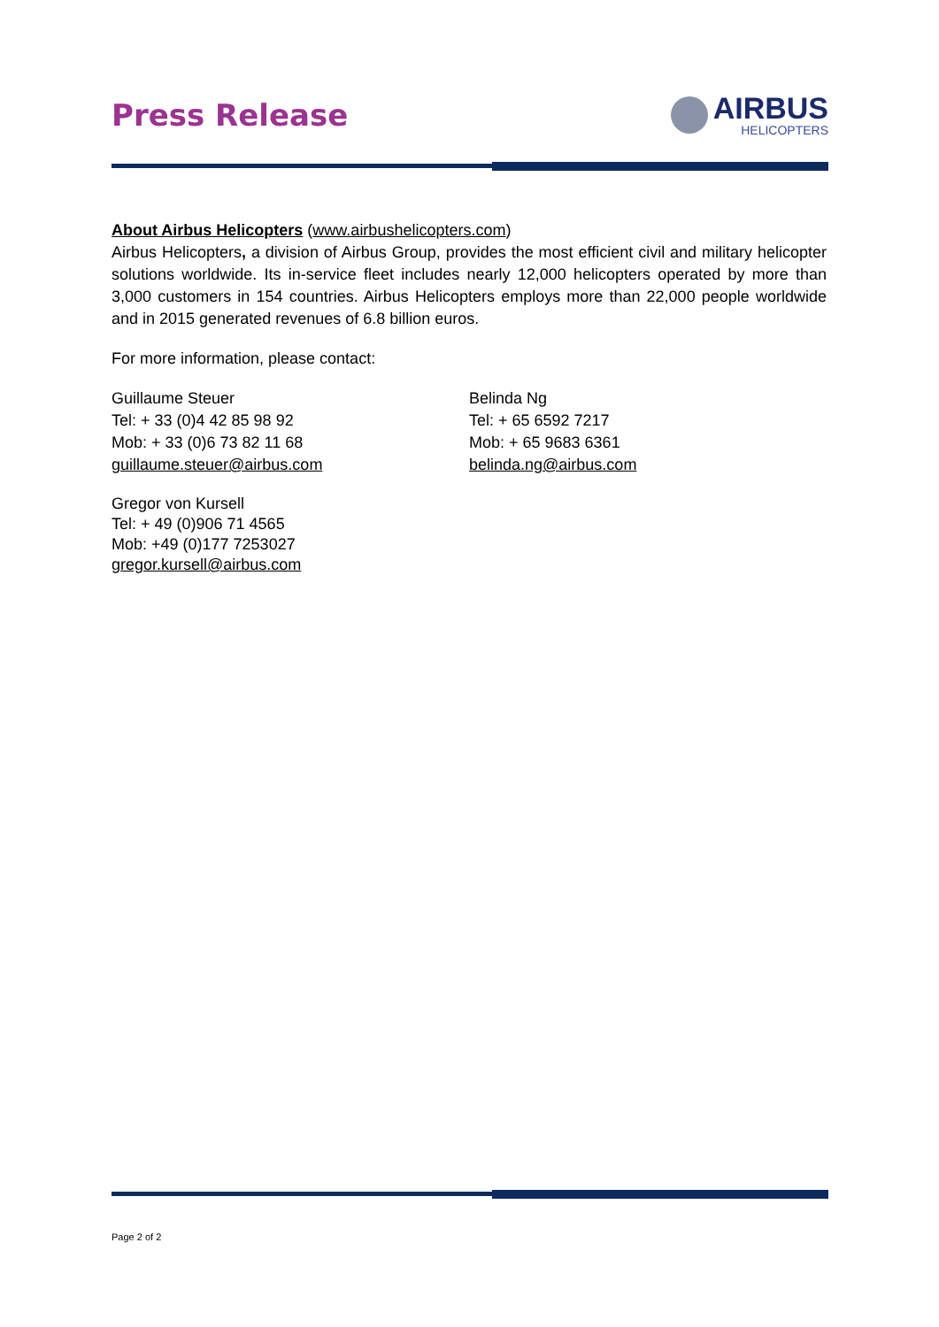Press Release
AIRBUS
HELICOPTERS
About Airbus Helicopters (www.airbushelicopters.com)
Airbus Helicopters, a division of Airbus Group, provides the most efficient civil and military helicopter solutions worldwide. Its in-service fleet includes nearly 12,000 helicopters operated by more than 3,000 customers in 154 countries. Airbus Helicopters employs more than 22,000 people worldwide and in 2015 generated revenues of 6.8 billion euros.
For more information, please contact:
Guillaume Steuer
Tel: + 33 (0)4 42 85 98 92
Mob: + 33 (0)6 73 82 11 68
guillaume.steuer@airbus.com
Belinda Ng
Tel: + 65 6592 7217
Mob: + 65 9683 6361
belinda.ng@airbus.com
Gregor von Kursell
Tel: + 49 (0)906 71 4565
Mob: +49 (0)177 7253027
gregor.kursell@airbus.com
Page 2 of 2